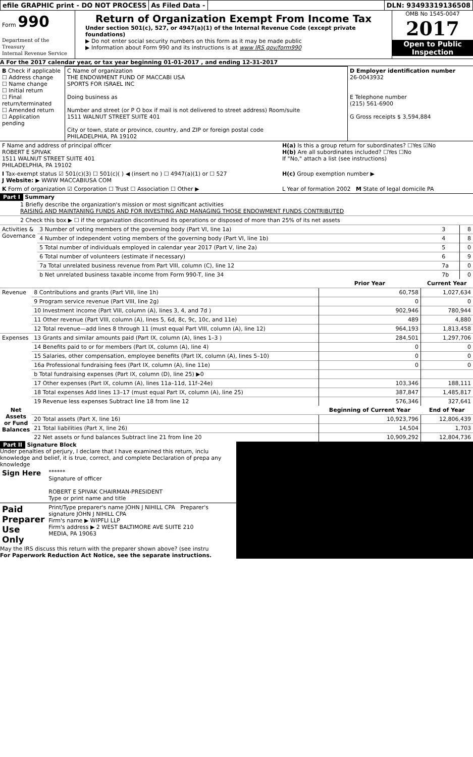efile GRAPHIC print - DO NOT PROCESS
As Filed Data - DLN: 93493319136508
Form 990
Department of the Treasury
Internal Revenue Service
Return of Organization Exempt From Income Tax
Under section 501(c), 527, or 4947(a)(1) of the Internal Revenue Code (except private foundations)
▶ Do not enter social security numbers on this form as it may be made public
▶ Information about Form 990 and its instructions is at www IRS gov/form990
OMB No 1545-0047
2017
Open to Public Inspection
A For the 2017 calendar year, or tax year beginning 01-01-2017 , and ending 12-31-2017
| B Check if applicable ☐ Address change ☐ Name change ☐ Initial return ☐ Final return/terminated ☐ Amended return ☐ Application pending | C Name of organization THE ENDOWMENT FUND OF MACCABI USA SPORTS FOR ISRAEL INC Doing business as Number and street (or P O box if mail is not delivered to street address) Room/suite 1511 WALNUT STREET SUITE 401 City or town, state or province, country, and ZIP or foreign postal code PHILADELPHIA, PA 19102 | D Employer identification number 26-0043932 E Telephone number (215) 561-6900 G Gross receipts $ 3,594,884 |
| F Name and address of principal officer ROBERT E SPIVAK 1511 WALNUT STREET SUITE 401 PHILADELPHIA, PA 19102 | H(a) Is this a group return for subordinates? ☐Yes ☑No H(b) Are all subordinates included? ☐Yes ☐No If "No," attach a list (see instructions) |
| I Tax-exempt status ☑ 501(c)(3) ☐ 501(c)( ) ◀ (insert no ) ☐ 4947(a)(1) or ☐ 527 J Website: ▶ WWW MACCABIUSA COM | H(c) Group exemption number ▶ |
| K Form of organization ☑ Corporation ☐ Trust ☐ Association ☐ Other ▶ | L Year of formation 2002 M State of legal domicile PA |
Part I Summary
1 Briefly describe the organization's mission or most significant activities
RAISING AND MAINTANING FUNDS AND FOR INVESTING AND MANAGING THOSE ENDOWMENT FUNDS CONTRIBUTED
| 2 Check this box ▶ ☐ if the organization discontinued its operations or disposed of more than 25% of its net assets | | | |
| Activities & Governance | 3 Number of voting members of the governing body (Part VI, line 1a) | 3 | 8 |
| | 4 Number of independent voting members of the governing body (Part VI, line 1b) | 4 | 8 |
| | 5 Total number of individuals employed in calendar year 2017 (Part V, line 2a) | 5 | 0 |
| | 6 Total number of volunteers (estimate if necessary) | 6 | 9 |
| | 7a Total unrelated business revenue from Part VIII, column (C), line 12 | 7a | 0 |
| | b Net unrelated business taxable income from Form 990-T, line 34 | 7b | 0 |
| | | Prior Year | Current Year |
| --- | --- | --- | --- |
| Revenue | 8 Contributions and grants (Part VIII, line 1h) | 60,758 | 1,027,634 |
| | 9 Program service revenue (Part VIII, line 2g) | 0 | 0 |
| | 10 Investment income (Part VIII, column (A), lines 3, 4, and 7d ) | 902,946 | 780,944 |
| | 11 Other revenue (Part VIII, column (A), lines 5, 6d, 8c, 9c, 10c, and 11e) | 489 | 4,880 |
| | 12 Total revenue—add lines 8 through 11 (must equal Part VIII, column (A), line 12) | 964,193 | 1,813,458 |
| Expenses | 13 Grants and similar amounts paid (Part IX, column (A), lines 1–3 ) | 284,501 | 1,297,706 |
| | 14 Benefits paid to or for members (Part IX, column (A), line 4) | 0 | 0 |
| | 15 Salaries, other compensation, employee benefits (Part IX, column (A), lines 5–10) | 0 | 0 |
| | 16a Professional fundraising fees (Part IX, column (A), line 11e) | 0 | 0 |
| | b Total fundraising expenses (Part IX, column (D), line 25) ▶0 | | |
| | 17 Other expenses (Part IX, column (A), lines 11a–11d, 11f–24e) | 103,346 | 188,111 |
| | 18 Total expenses Add lines 13–17 (must equal Part IX, column (A), line 25) | 387,847 | 1,485,817 |
| | 19 Revenue less expenses Subtract line 18 from line 12 | 576,346 | 327,641 |
| Net Assets or Fund Balances | | Beginning of Current Year | End of Year |
| | 20 Total assets (Part X, line 16) | 10,923,796 | 12,806,439 |
| | 21 Total liabilities (Part X, line 26) | 14,504 | 1,703 |
| | 22 Net assets or fund balances Subtract line 21 from line 20 | 10,909,292 | 12,804,736 |
Part II Signature Block
Under penalties of perjury, I declare that I have examined this return, inclu knowledge and belief, it is true, correct, and complete Declaration of prepa any knowledge
| Sign Here | ****** Signature of officer ROBERT E SPIVAK CHAIRMAN-PRESIDENT Type or print name and title |
| Paid Preparer Use Only | Print/Type preparer's name JOHN J NIHILL CPA Preparer's signature JOHN J NIHILL CPA Firm's name ▶ WIPFLI LLP Firm's address ▶ 2 WEST BALTIMORE AVE SUITE 210 MEDIA, PA 19063 |
May the IRS discuss this return with the preparer shown above? (see instru
For Paperwork Reduction Act Notice, see the separate instructions.